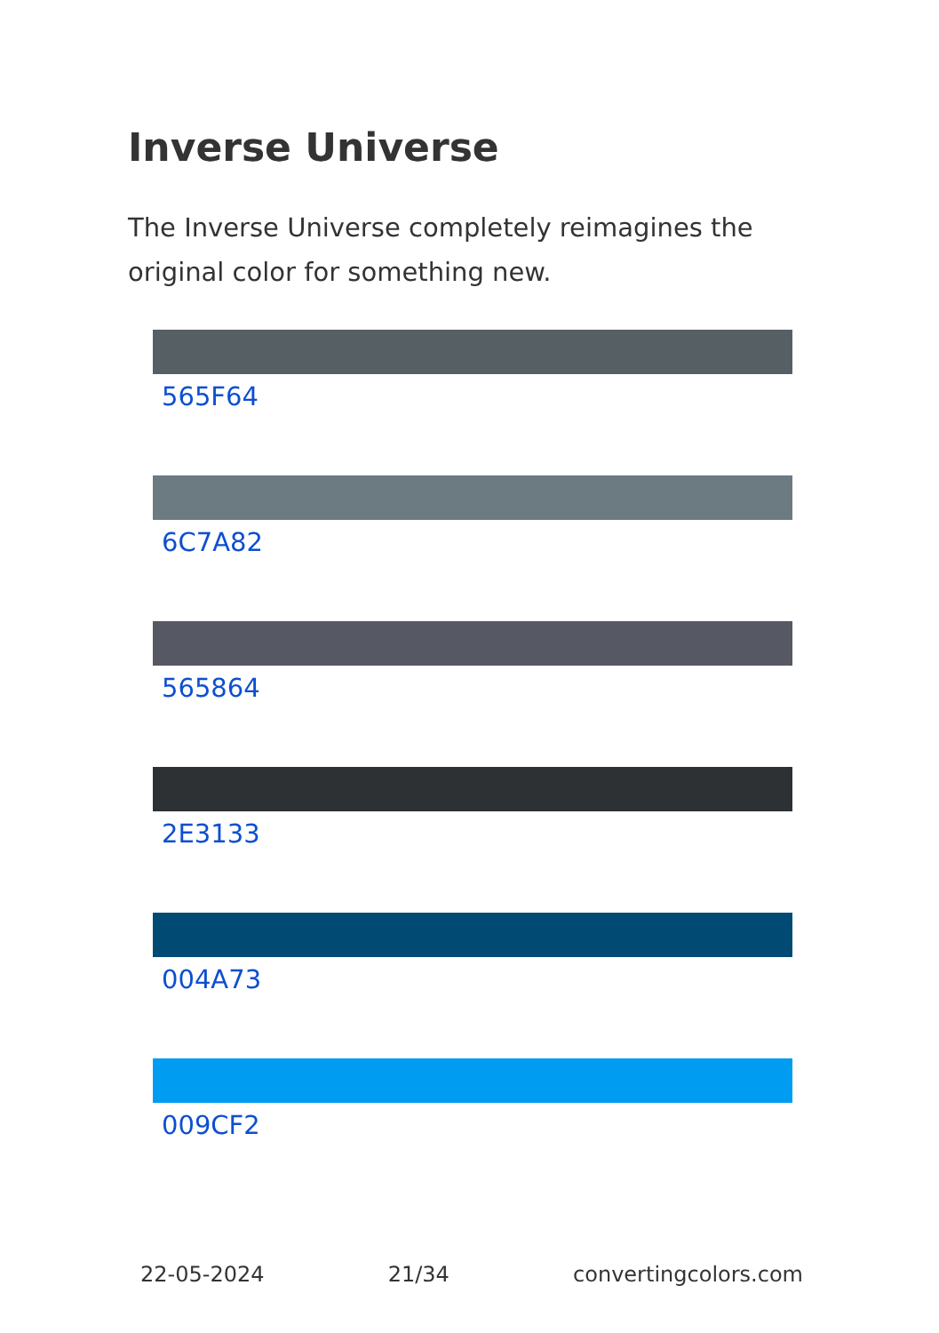Inverse Universe
The Inverse Universe completely reimagines the original color for something new.
565F64
6C7A82
565864
2E3133
004A73
009CF2
22-05-2024 21/34 convertingcolors.com